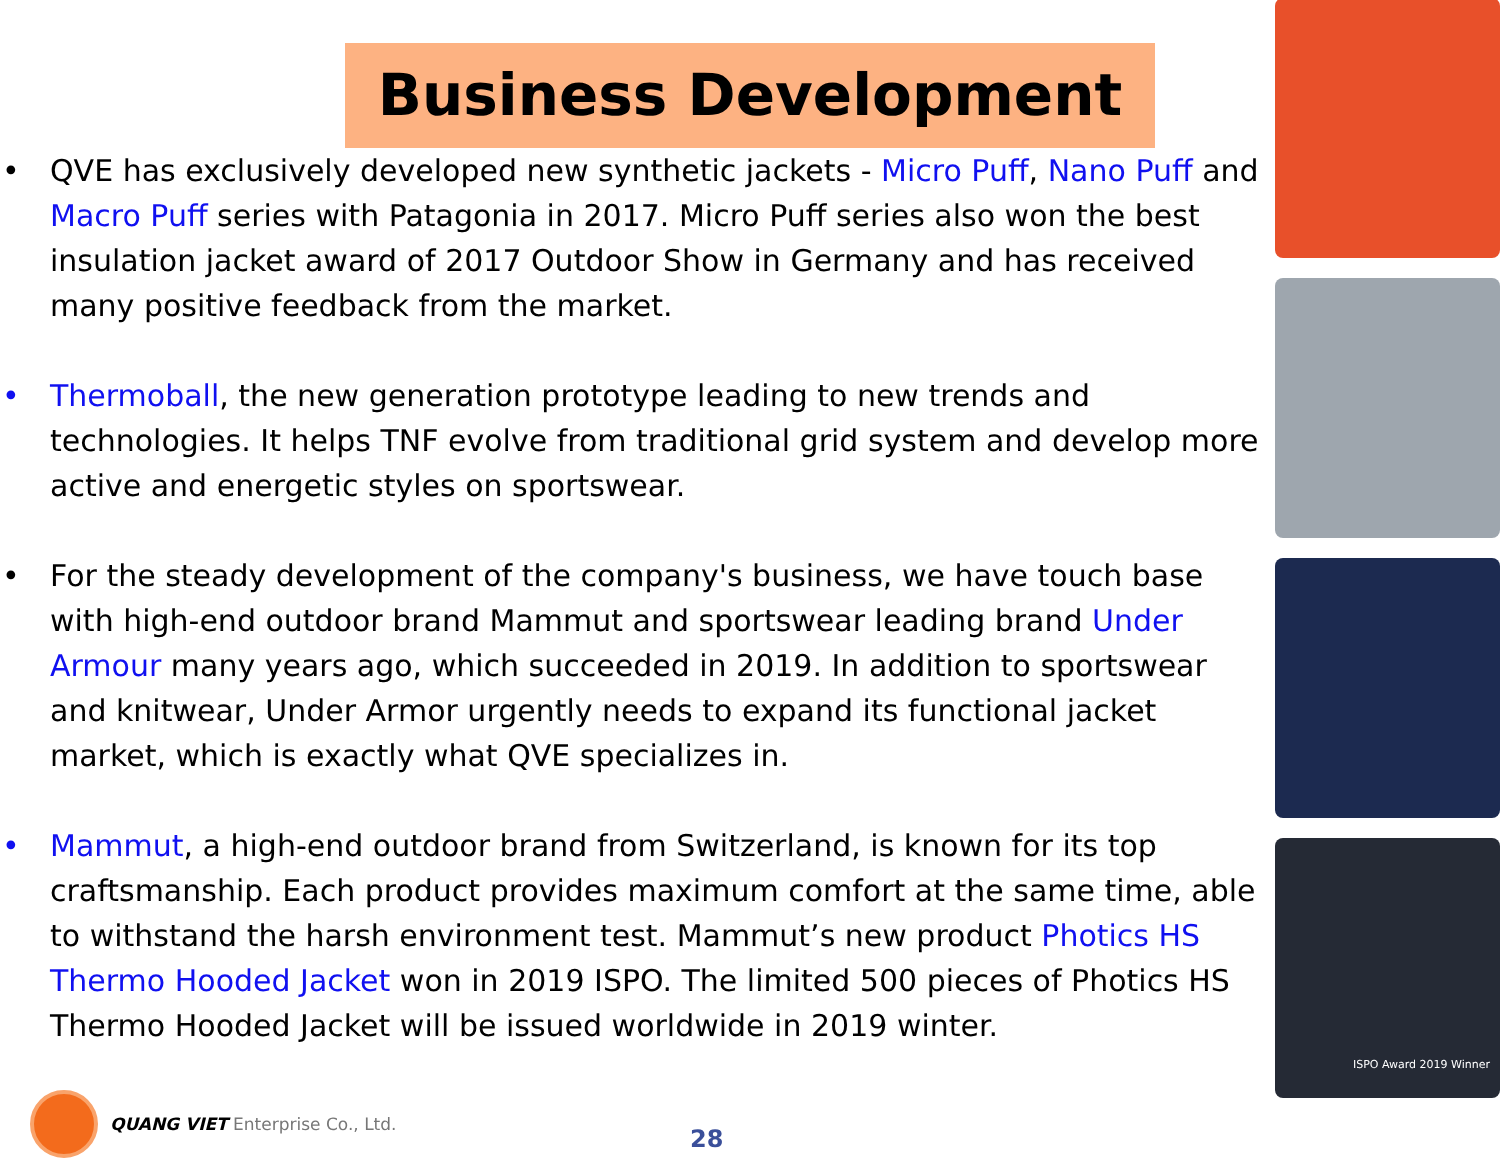Business Development
• QVE has exclusively developed new synthetic jackets - Micro Puff, Nano Puff and Macro Puff series with Patagonia in 2017. Micro Puff series also won the best insulation jacket award of 2017 Outdoor Show in Germany and has received many positive feedback from the market.
• Thermoball, the new generation prototype leading to new trends and technologies. It helps TNF evolve from traditional grid system and develop more active and energetic styles on sportswear.
• For the steady development of the company's business, we have touch base with high-end outdoor brand Mammut and sportswear leading brand Under Armour many years ago, which succeeded in 2019. In addition to sportswear and knitwear, Under Armor urgently needs to expand its functional jacket market, which is exactly what QVE specializes in.
• Mammut, a high-end outdoor brand from Switzerland, is known for its top craftsmanship. Each product provides maximum comfort at the same time, able to withstand the harsh environment test. Mammut’s new product Photics HS Thermo Hooded Jacket won in 2019 ISPO. The limited 500 pieces of Photics HS Thermo Hooded Jacket will be issued worldwide in 2019 winter.
ISPO Award 2019 Winner
QUANG VIET Enterprise Co., Ltd. 28